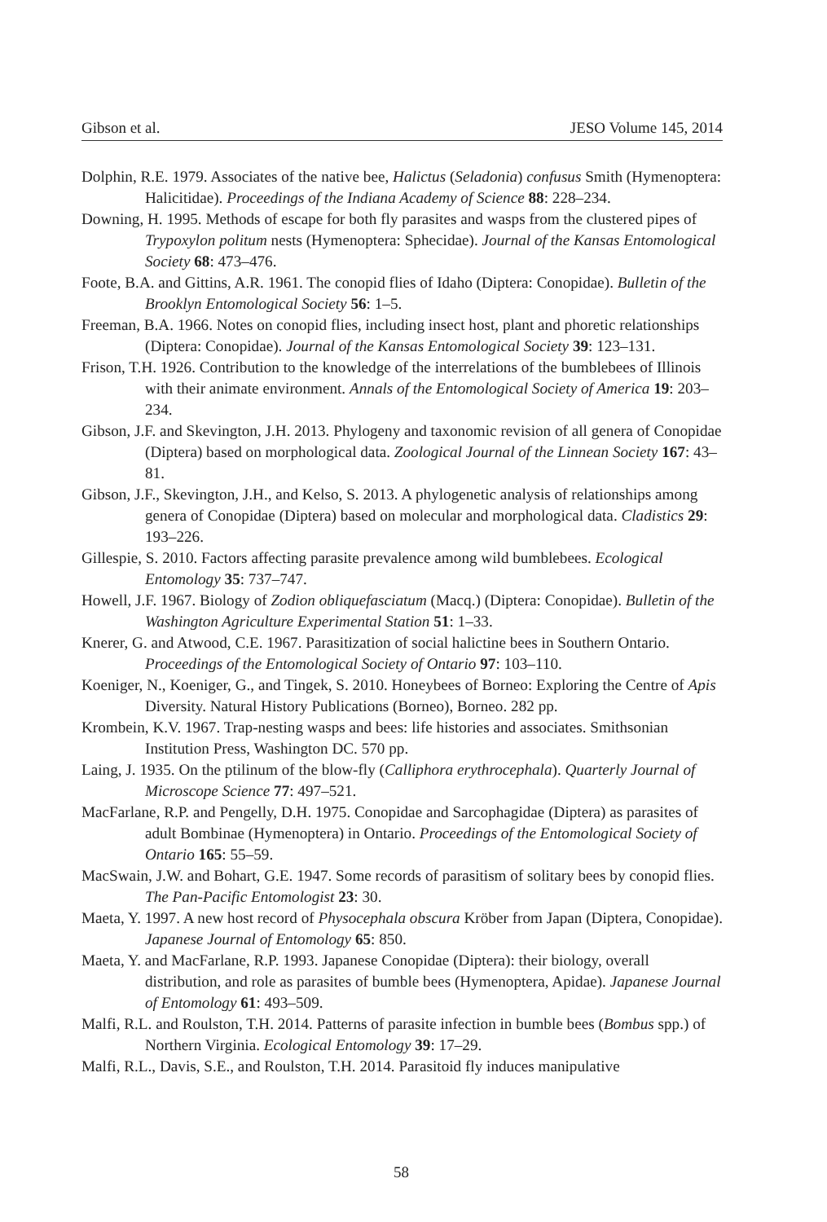Gibson et al. JESO Volume 145, 2014
Dolphin, R.E. 1979. Associates of the native bee, Halictus (Seladonia) confusus Smith (Hymenoptera: Halicitidae). Proceedings of the Indiana Academy of Science 88: 228–234.
Downing, H. 1995. Methods of escape for both fly parasites and wasps from the clustered pipes of Trypoxylon politum nests (Hymenoptera: Sphecidae). Journal of the Kansas Entomological Society 68: 473–476.
Foote, B.A. and Gittins, A.R. 1961. The conopid flies of Idaho (Diptera: Conopidae). Bulletin of the Brooklyn Entomological Society 56: 1–5.
Freeman, B.A. 1966. Notes on conopid flies, including insect host, plant and phoretic relationships (Diptera: Conopidae). Journal of the Kansas Entomological Society 39: 123–131.
Frison, T.H. 1926. Contribution to the knowledge of the interrelations of the bumblebees of Illinois with their animate environment. Annals of the Entomological Society of America 19: 203–234.
Gibson, J.F. and Skevington, J.H. 2013. Phylogeny and taxonomic revision of all genera of Conopidae (Diptera) based on morphological data. Zoological Journal of the Linnean Society 167: 43–81.
Gibson, J.F., Skevington, J.H., and Kelso, S. 2013. A phylogenetic analysis of relationships among genera of Conopidae (Diptera) based on molecular and morphological data. Cladistics 29: 193–226.
Gillespie, S. 2010. Factors affecting parasite prevalence among wild bumblebees. Ecological Entomology 35: 737–747.
Howell, J.F. 1967. Biology of Zodion obliquefasciatum (Macq.) (Diptera: Conopidae). Bulletin of the Washington Agriculture Experimental Station 51: 1–33.
Knerer, G. and Atwood, C.E. 1967. Parasitization of social halictine bees in Southern Ontario. Proceedings of the Entomological Society of Ontario 97: 103–110.
Koeniger, N., Koeniger, G., and Tingek, S. 2010. Honeybees of Borneo: Exploring the Centre of Apis Diversity. Natural History Publications (Borneo), Borneo. 282 pp.
Krombein, K.V. 1967. Trap-nesting wasps and bees: life histories and associates. Smithsonian Institution Press, Washington DC. 570 pp.
Laing, J. 1935. On the ptilinum of the blow-fly (Calliphora erythrocephala). Quarterly Journal of Microscope Science 77: 497–521.
MacFarlane, R.P. and Pengelly, D.H. 1975. Conopidae and Sarcophagidae (Diptera) as parasites of adult Bombinae (Hymenoptera) in Ontario. Proceedings of the Entomological Society of Ontario 165: 55–59.
MacSwain, J.W. and Bohart, G.E. 1947. Some records of parasitism of solitary bees by conopid flies. The Pan-Pacific Entomologist 23: 30.
Maeta, Y. 1997. A new host record of Physocephala obscura Kröber from Japan (Diptera, Conopidae). Japanese Journal of Entomology 65: 850.
Maeta, Y. and MacFarlane, R.P. 1993. Japanese Conopidae (Diptera): their biology, overall distribution, and role as parasites of bumble bees (Hymenoptera, Apidae). Japanese Journal of Entomology 61: 493–509.
Malfi, R.L. and Roulston, T.H. 2014. Patterns of parasite infection in bumble bees (Bombus spp.) of Northern Virginia. Ecological Entomology 39: 17–29.
Malfi, R.L., Davis, S.E., and Roulston, T.H. 2014. Parasitoid fly induces manipulative
58